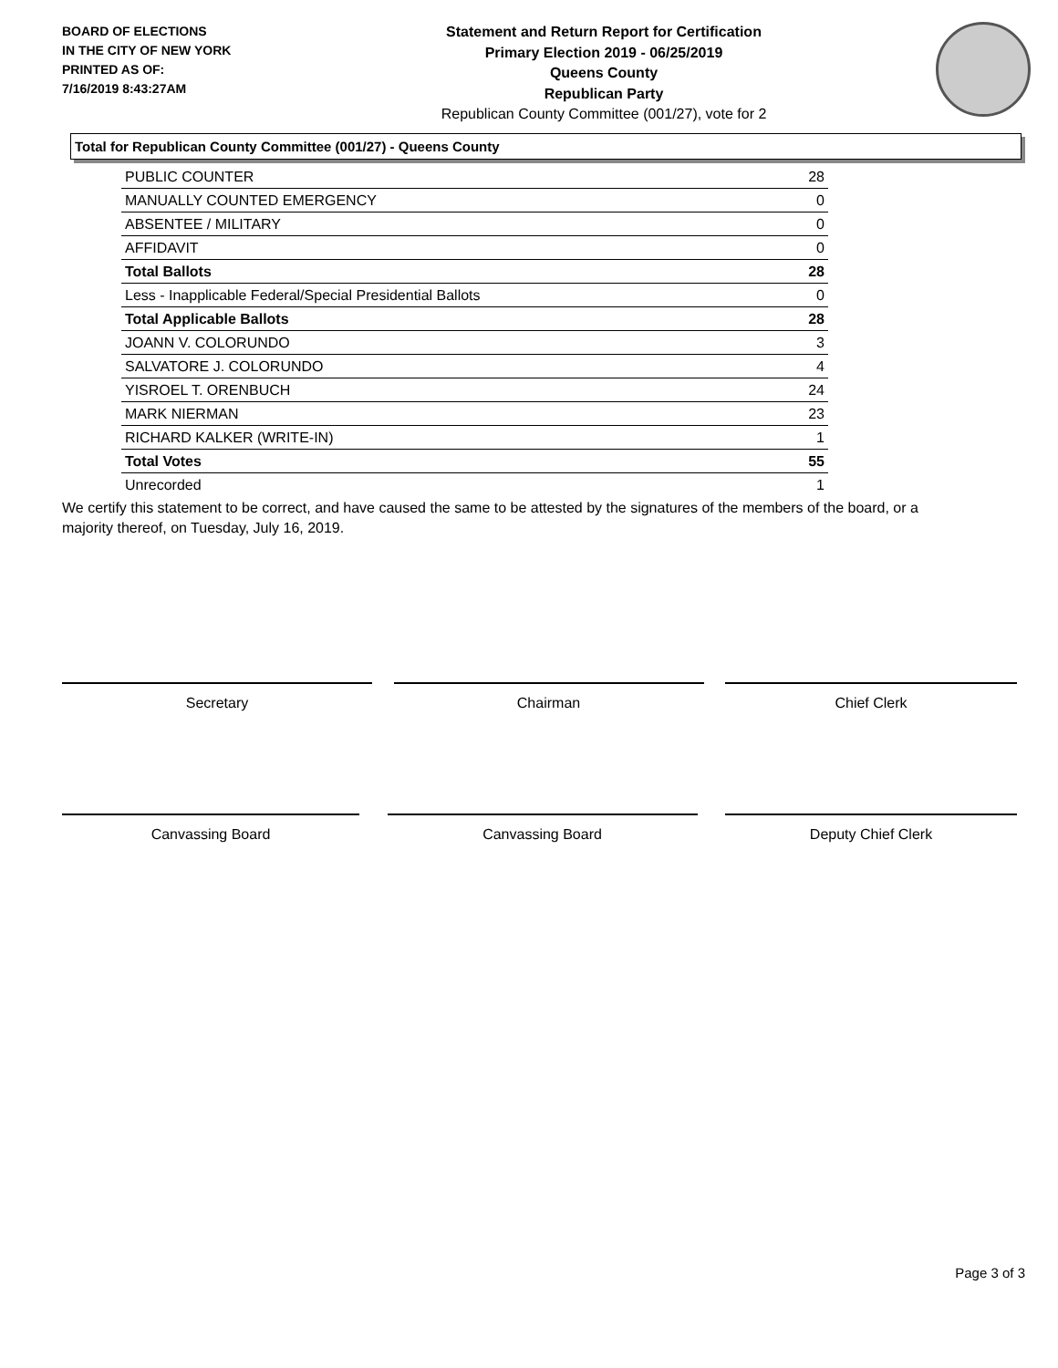BOARD OF ELECTIONS
IN THE CITY OF NEW YORK
PRINTED AS OF:
7/16/2019 8:43:27AM
Statement and Return Report for Certification
Primary Election 2019 - 06/25/2019
Queens County
Republican Party
Republican County Committee (001/27), vote for 2
Total for Republican County Committee (001/27) - Queens County
| PUBLIC COUNTER | 28 |
| MANUALLY COUNTED EMERGENCY | 0 |
| ABSENTEE / MILITARY | 0 |
| AFFIDAVIT | 0 |
| Total Ballots | 28 |
| Less - Inapplicable Federal/Special Presidential Ballots | 0 |
| Total Applicable Ballots | 28 |
| JOANN V. COLORUNDO | 3 |
| SALVATORE J. COLORUNDO | 4 |
| YISROEL T. ORENBUCH | 24 |
| MARK NIERMAN | 23 |
| RICHARD KALKER (WRITE-IN) | 1 |
| Total Votes | 55 |
| Unrecorded | 1 |
We certify this statement to be correct, and have caused the same to be attested by the signatures of the members of the board, or a majority thereof, on Tuesday, July 16, 2019.
Secretary Chairman Chief Clerk
Canvassing Board Canvassing Board Deputy Chief Clerk
Page 3 of 3